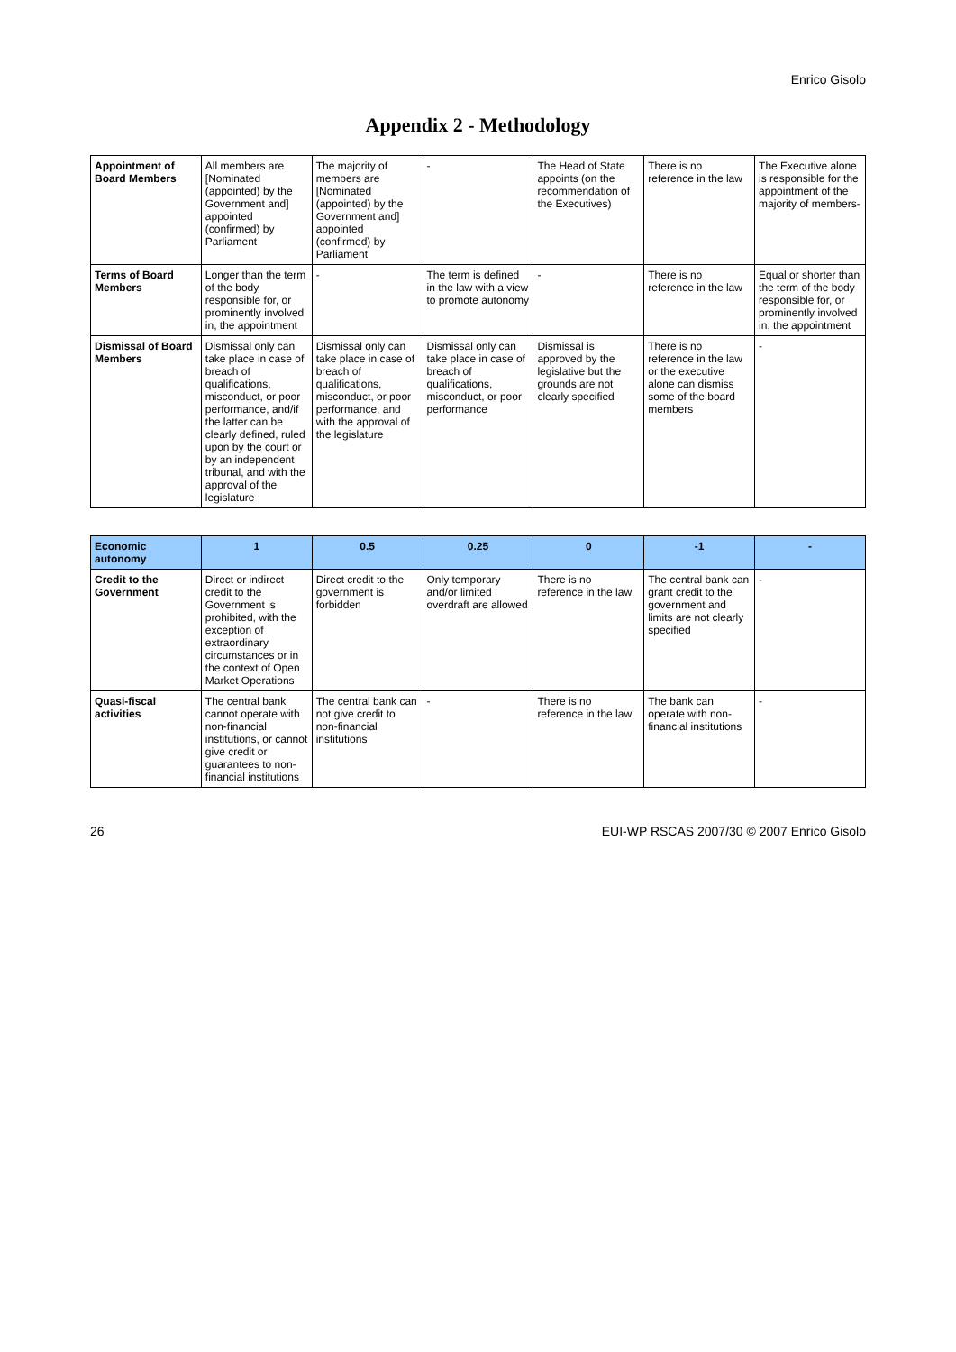Enrico Gisolo
Appendix 2 - Methodology
| Appointment of Board Members | All members are [Nominated (appointed) by the Government and] appointed (confirmed) by Parliament | The majority of members are [Nominated (appointed) by the Government and] appointed (confirmed) by Parliament | - | The Head of State appoints (on the recommendation of the Executives) | There is no reference in the law | The Executive alone is responsible for the appointment of the majority of members- |
| Terms of Board Members | Longer than the term of the body responsible for, or prominently involved in, the appointment | - | The term is defined in the law with a view to promote autonomy | - | There is no reference in the law | Equal or shorter than the term of the body responsible for, or prominently involved in, the appointment |
| Dismissal of Board Members | Dismissal only can take place in case of breach of qualifications, misconduct, or poor performance, and/if the latter can be clearly defined, ruled upon by the court or by an independent tribunal, and with the approval of the legislature | Dismissal only can take place in case of breach of qualifications, misconduct, or poor performance, and with the approval of the legislature | Dismissal only can take place in case of breach of qualifications, misconduct, or poor performance | Dismissal is approved by the legislative but the grounds are not clearly specified | There is no reference in the law or the executive alone can dismiss some of the board members | - |
| Economic autonomy | 1 | 0.5 | 0.25 | 0 | -1 | - |
| Credit to the Government | Direct or indirect credit to the Government is prohibited, with the exception of extraordinary circumstances or in the context of Open Market Operations | Direct credit to the government is forbidden | Only temporary and/or limited overdraft are allowed | There is no reference in the law | The central bank can grant credit to the government and limits are not clearly specified | - |
| Quasi-fiscal activities | The central bank cannot operate with non-financial institutions, or cannot give credit or guarantees to non-financial institutions | The central bank can not give credit to non-financial institutions | - | There is no reference in the law | The bank can operate with non-financial institutions | - |
26 EUI-WP RSCAS 2007/30 © 2007 Enrico Gisolo